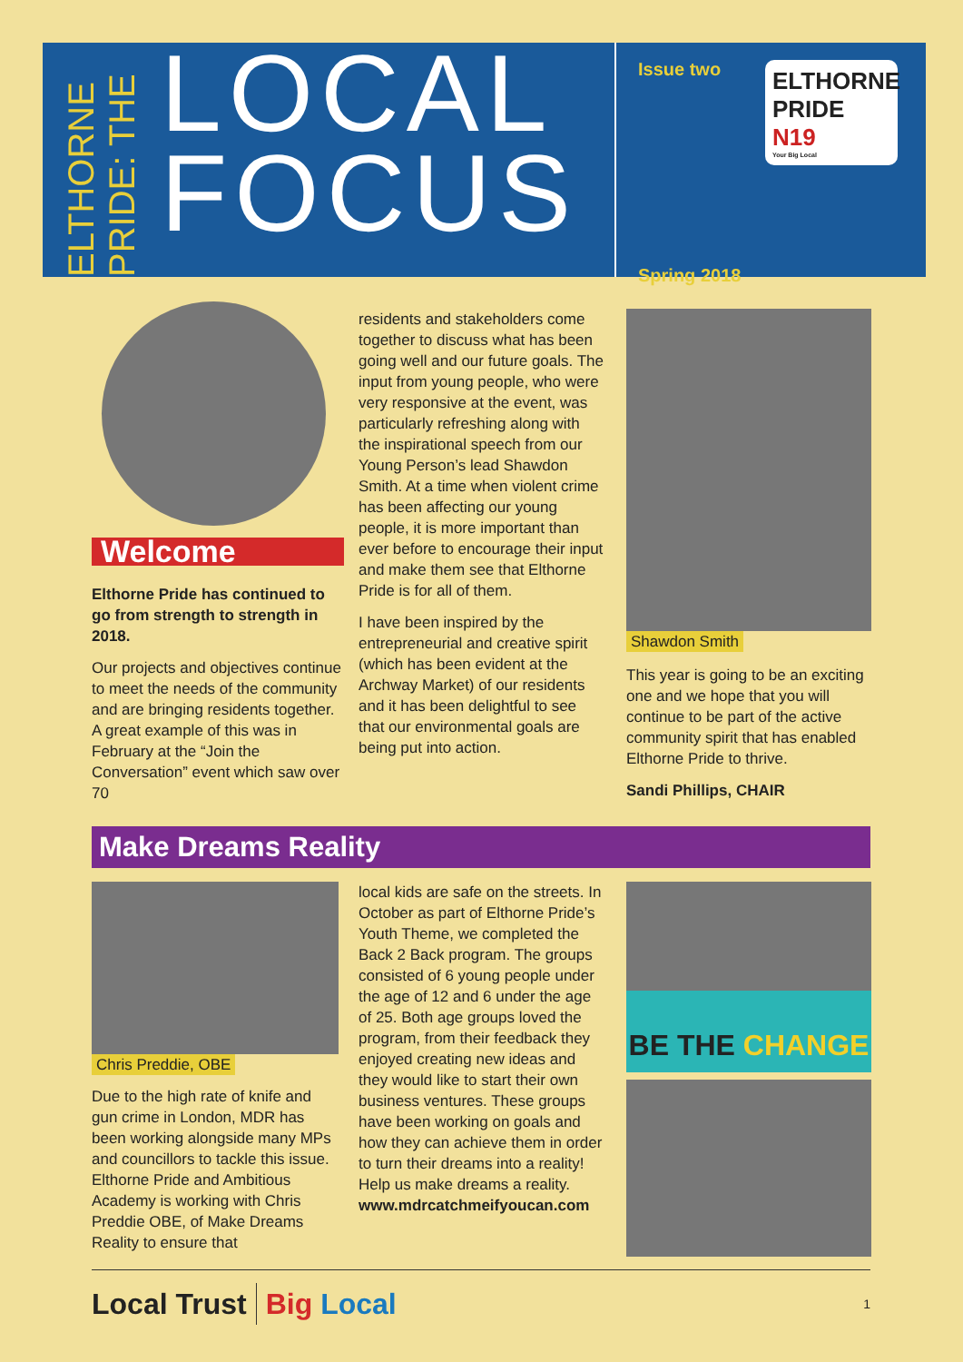ELTHORNE PRIDE: THE
LOCAL
FOCUS
Issue two
ELTHORNE
PRIDE N19
Your Big Local
Spring 2018
Welcome
Elthorne Pride has continued to go from strength to strength in 2018.
Our projects and objectives continue to meet the needs of the community and are bringing residents together. A great example of this was in February at the “Join the Conversation” event which saw over 70
residents and stakeholders come together to discuss what has been going well and our future goals. The input from young people, who were very responsive at the event, was particularly refreshing along with the inspirational speech from our Young Person’s lead Shawdon Smith. At a time when violent crime has been affecting our young people, it is more important than ever before to encourage their input and make them see that Elthorne Pride is for all of them.
I have been inspired by the entrepreneurial and creative spirit (which has been evident at the Archway Market) of our residents and it has been delightful to see that our environmental goals are being put into action.
Shawdon Smith
This year is going to be an exciting one and we hope that you will continue to be part of the active community spirit that has enabled Elthorne Pride to thrive.
Sandi Phillips, CHAIR
Make Dreams Reality
Chris Preddie, OBE
Due to the high rate of knife and gun crime in London, MDR has been working alongside many MPs and councillors to tackle this issue. Elthorne Pride and Ambitious Academy is working with Chris Preddie OBE, of Make Dreams Reality to ensure that
local kids are safe on the streets. In October as part of Elthorne Pride’s Youth Theme, we completed the Back 2 Back program. The groups consisted of 6 young people under the age of 12 and 6 under the age of 25. Both age groups loved the program, from their feedback they enjoyed creating new ideas and they would like to start their own business ventures. These groups have been working on goals and how they can achieve them in order to turn their dreams into a reality!
Help us make dreams a reality.
www.mdrcatchmeifyoucan.com
BE THE CHANGE
Local Trust Big Local 1